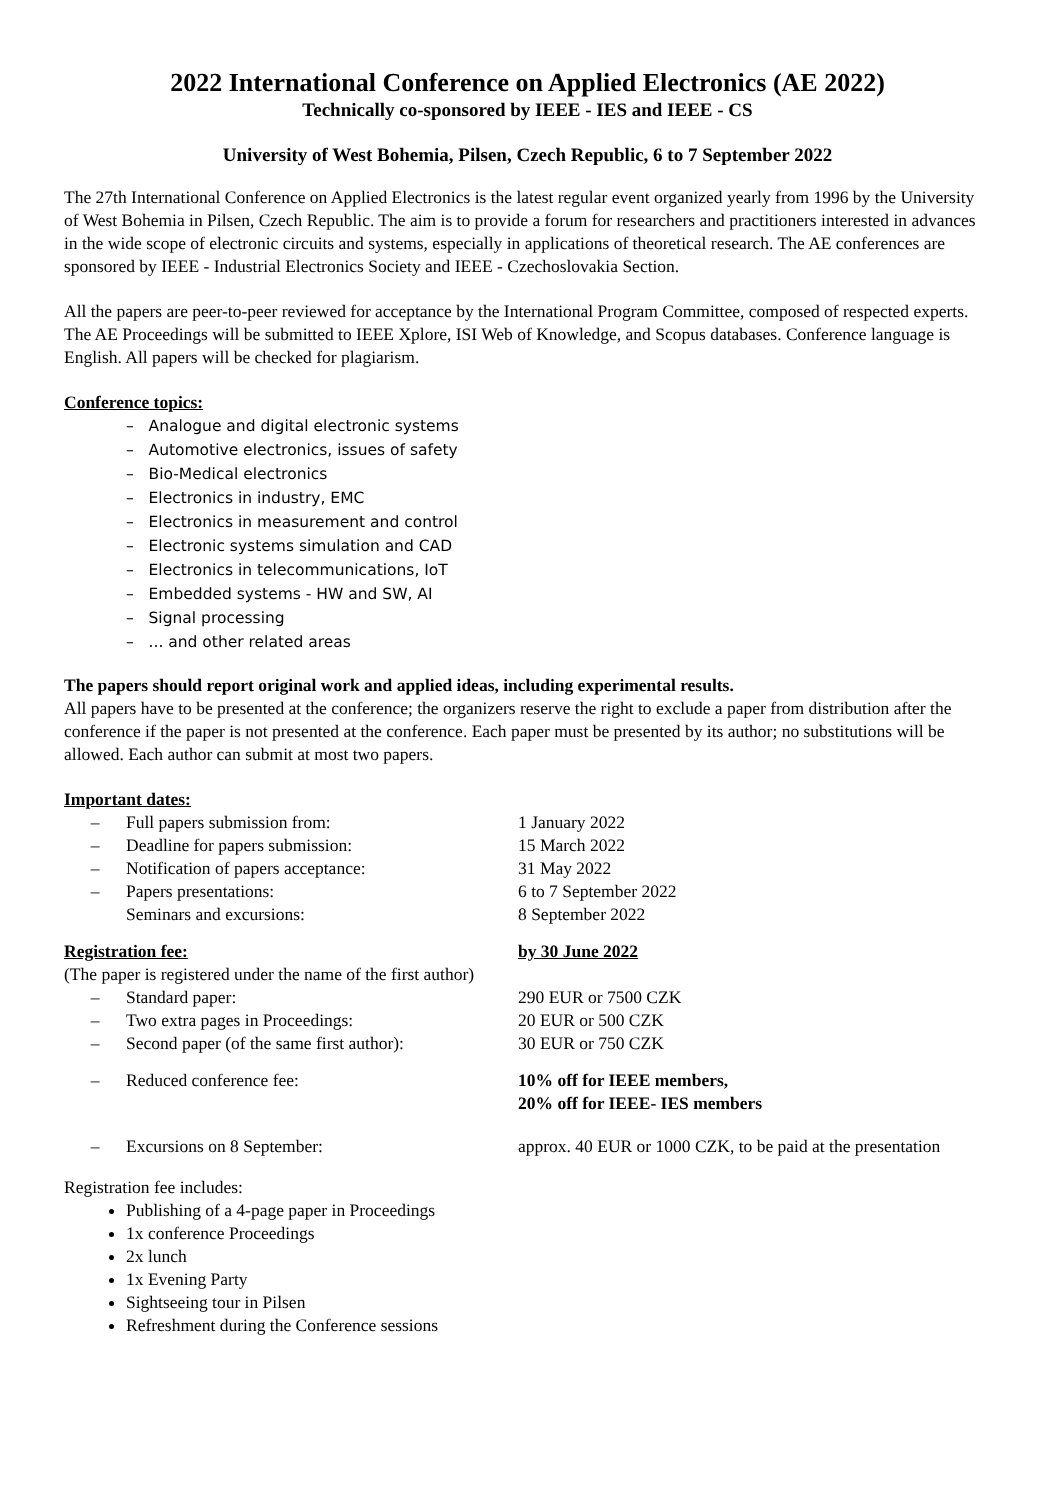2022 International Conference on Applied Electronics (AE 2022)
Technically co-sponsored by IEEE - IES and IEEE - CS
University of West Bohemia, Pilsen, Czech Republic, 6 to 7 September 2022
The 27th International Conference on Applied Electronics is the latest regular event organized yearly from 1996 by the University of West Bohemia in Pilsen, Czech Republic. The aim is to provide a forum for researchers and practitioners interested in advances in the wide scope of electronic circuits and systems, especially in applications of theoretical research. The AE conferences are sponsored by IEEE - Industrial Electronics Society and IEEE - Czechoslovakia Section.
All the papers are peer-to-peer reviewed for acceptance by the International Program Committee, composed of respected experts. The AE Proceedings will be submitted to IEEE Xplore, ISI Web of Knowledge, and Scopus databases. Conference language is English. All papers will be checked for plagiarism.
Conference topics:
– Analogue and digital electronic systems
– Automotive electronics, issues of safety
– Bio-Medical electronics
– Electronics in industry, EMC
– Electronics in measurement and control
– Electronic systems simulation and CAD
– Electronics in telecommunications, IoT
– Embedded systems - HW and SW, AI
– Signal processing
– ... and other related areas
The papers should report original work and applied ideas, including experimental results.
All papers have to be presented at the conference; the organizers reserve the right to exclude a paper from distribution after the conference if the paper is not presented at the conference. Each paper must be presented by its author; no substitutions will be allowed. Each author can submit at most two papers.
Important dates:
– Full papers submission from: 1 January 2022
– Deadline for papers submission: 15 March 2022
– Notification of papers acceptance: 31 May 2022
– Papers presentations:
Seminars and excursions: 6 to 7 September 2022
8 September 2022
Registration fee: by 30 June 2022
(The paper is registered under the name of the first author)
– Standard paper: 290 EUR or 7500 CZK
– Two extra pages in Proceedings: 20 EUR or 500 CZK
– Second paper (of the same first author): 30 EUR or 750 CZK
– Reduced conference fee: 10% off for IEEE members,
20% off for IEEE- IES members
– Excursions on 8 September: approx. 40 EUR or 1000 CZK, to be paid at the presentation
Registration fee includes:
Publishing of a 4-page paper in Proceedings
1x conference Proceedings
2x lunch
1x Evening Party
Sightseeing tour in Pilsen
Refreshment during the Conference sessions